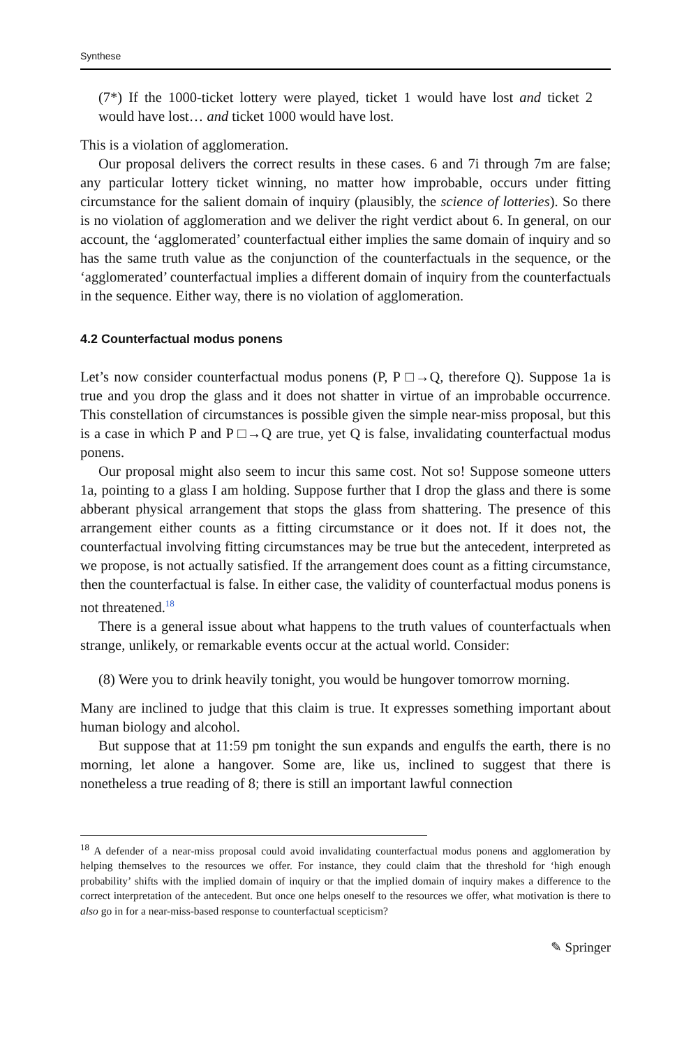Synthese
(7*) If the 1000-ticket lottery were played, ticket 1 would have lost and ticket 2 would have lost… and ticket 1000 would have lost.
This is a violation of agglomeration.
Our proposal delivers the correct results in these cases. 6 and 7i through 7m are false; any particular lottery ticket winning, no matter how improbable, occurs under fitting circumstance for the salient domain of inquiry (plausibly, the science of lotteries). So there is no violation of agglomeration and we deliver the right verdict about 6. In general, on our account, the ‘agglomerated’ counterfactual either implies the same domain of inquiry and so has the same truth value as the conjunction of the counterfactuals in the sequence, or the ‘agglomerated’ counterfactual implies a different domain of inquiry from the counterfactuals in the sequence. Either way, there is no violation of agglomeration.
4.2 Counterfactual modus ponens
Let’s now consider counterfactual modus ponens (P, P □→Q, therefore Q). Suppose 1a is true and you drop the glass and it does not shatter in virtue of an improbable occurrence. This constellation of circumstances is possible given the simple near-miss proposal, but this is a case in which P and P □→Q are true, yet Q is false, invalidating counterfactual modus ponens.
Our proposal might also seem to incur this same cost. Not so! Suppose someone utters 1a, pointing to a glass I am holding. Suppose further that I drop the glass and there is some abberant physical arrangement that stops the glass from shattering. The presence of this arrangement either counts as a fitting circumstance or it does not. If it does not, the counterfactual involving fitting circumstances may be true but the antecedent, interpreted as we propose, is not actually satisfied. If the arrangement does count as a fitting circumstance, then the counterfactual is false. In either case, the validity of counterfactual modus ponens is not threatened.<sup>18</sup>
There is a general issue about what happens to the truth values of counterfactuals when strange, unlikely, or remarkable events occur at the actual world. Consider:
(8) Were you to drink heavily tonight, you would be hungover tomorrow morning.
Many are inclined to judge that this claim is true. It expresses something important about human biology and alcohol.
But suppose that at 11:59 pm tonight the sun expands and engulfs the earth, there is no morning, let alone a hangover. Some are, like us, inclined to suggest that there is nonetheless a true reading of 8; there is still an important lawful connection
<sup>18</sup> A defender of a near-miss proposal could avoid invalidating counterfactual modus ponens and agglomeration by helping themselves to the resources we offer. For instance, they could claim that the threshold for ‘high enough probability’ shifts with the implied domain of inquiry or that the implied domain of inquiry makes a difference to the correct interpretation of the antecedent. But once one helps oneself to the resources we offer, what motivation is there to also go in for a near-miss-based response to counterfactual scepticism?
✎ Springer